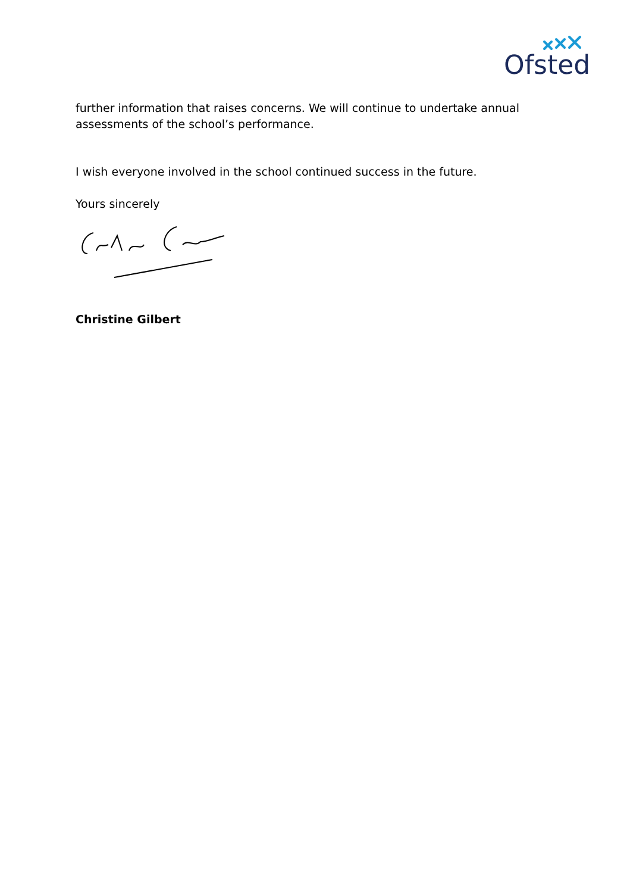Ofsted
further information that raises concerns. We will continue to undertake annual assessments of the school’s performance.
I wish everyone involved in the school continued success in the future.
Yours sincerely
Christine Gilbert